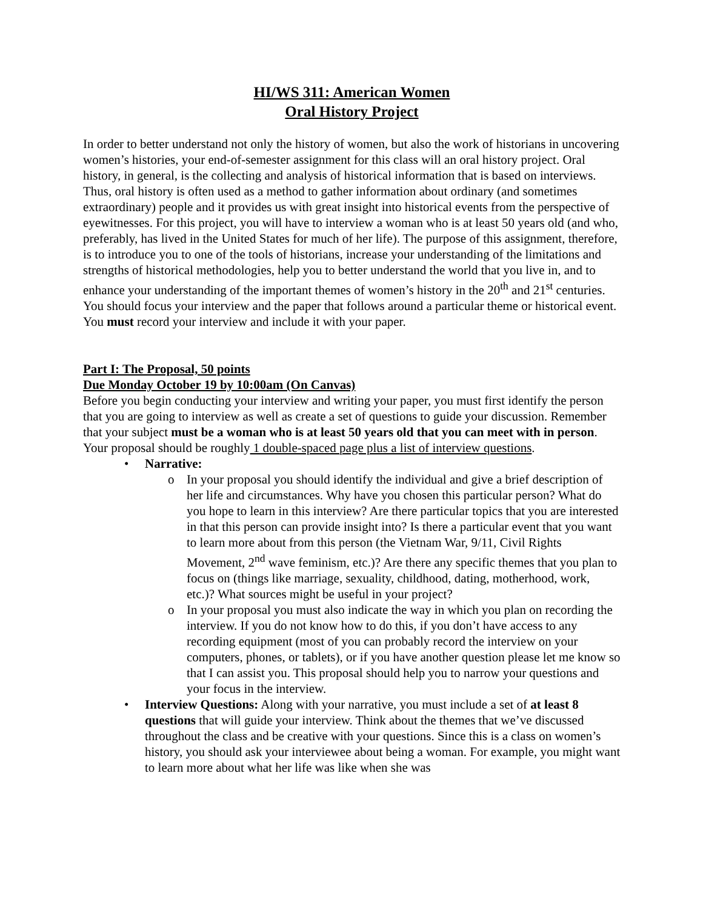HI/WS 311: American Women
Oral History Project
In order to better understand not only the history of women, but also the work of historians in uncovering women’s histories, your end-of-semester assignment for this class will an oral history project. Oral history, in general, is the collecting and analysis of historical information that is based on interviews. Thus, oral history is often used as a method to gather information about ordinary (and sometimes extraordinary) people and it provides us with great insight into historical events from the perspective of eyewitnesses. For this project, you will have to interview a woman who is at least 50 years old (and who, preferably, has lived in the United States for much of her life). The purpose of this assignment, therefore, is to introduce you to one of the tools of historians, increase your understanding of the limitations and strengths of historical methodologies, help you to better understand the world that you live in, and to enhance your understanding of the important themes of women’s history in the 20<sup>th</sup> and 21<sup>st</sup> centuries. You should focus your interview and the paper that follows around a particular theme or historical event. You must record your interview and include it with your paper.
Part I: The Proposal, 50 points
Due Monday October 19 by 10:00am (On Canvas)
Before you begin conducting your interview and writing your paper, you must first identify the person that you are going to interview as well as create a set of questions to guide your discussion. Remember that your subject must be a woman who is at least 50 years old that you can meet with in person. Your proposal should be roughly 1 double-spaced page plus a list of interview questions.
• Narrative:
o In your proposal you should identify the individual and give a brief description of her life and circumstances. Why have you chosen this particular person? What do you hope to learn in this interview? Are there particular topics that you are interested in that this person can provide insight into? Is there a particular event that you want to learn more about from this person (the Vietnam War, 9/11, Civil Rights Movement, 2<sup>nd</sup> wave feminism, etc.)? Are there any specific themes that you plan to focus on (things like marriage, sexuality, childhood, dating, motherhood, work, etc.)? What sources might be useful in your project?
o In your proposal you must also indicate the way in which you plan on recording the interview. If you do not know how to do this, if you don’t have access to any recording equipment (most of you can probably record the interview on your computers, phones, or tablets), or if you have another question please let me know so that I can assist you. This proposal should help you to narrow your questions and your focus in the interview.
• Interview Questions: Along with your narrative, you must include a set of at least 8 questions that will guide your interview. Think about the themes that we’ve discussed throughout the class and be creative with your questions. Since this is a class on women’s history, you should ask your interviewee about being a woman. For example, you might want to learn more about what her life was like when she was